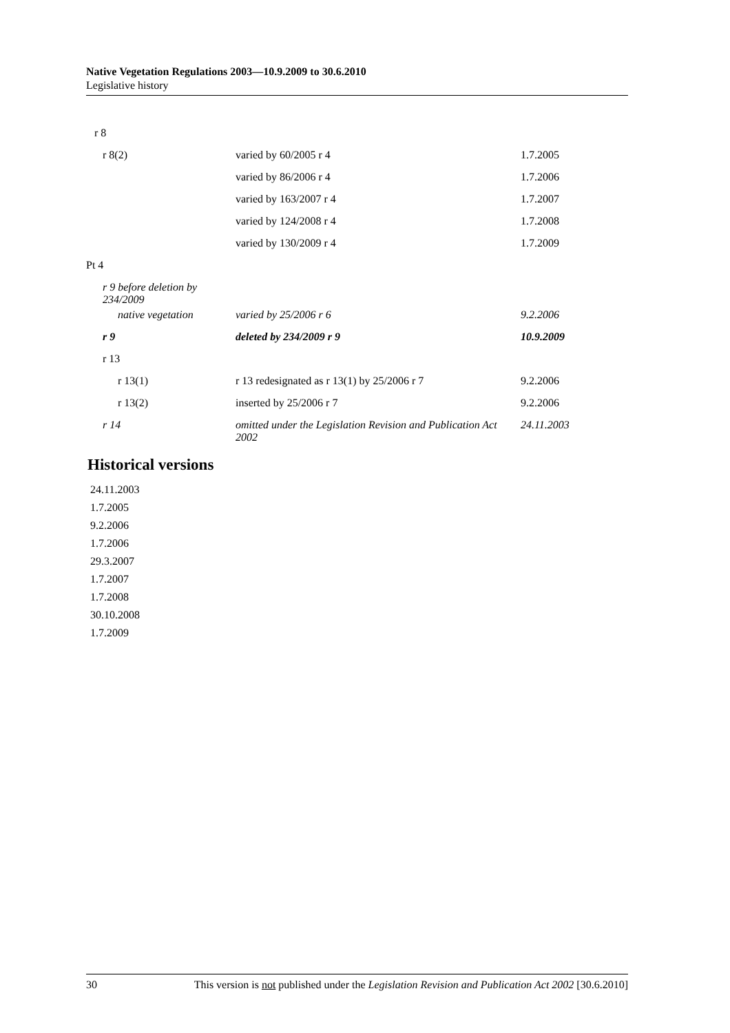Native Vegetation Regulations 2003—10.9.2009 to 30.6.2010
Legislative history
| r 8 | | |
| r 8(2) | varied by 60/2005 r 4 | 1.7.2005 |
| | varied by 86/2006 r 4 | 1.7.2006 |
| | varied by 163/2007 r 4 | 1.7.2007 |
| | varied by 124/2008 r 4 | 1.7.2008 |
| | varied by 130/2009 r 4 | 1.7.2009 |
| Pt 4 | | |
| r 9 before deletion by 234/2009 | | |
| native vegetation | varied by 25/2006 r 6 | 9.2.2006 |
| r 9 | deleted by 234/2009 r 9 | 10.9.2009 |
| r 13 | | |
| r 13(1) | r 13 redesignated as r 13(1) by 25/2006 r 7 | 9.2.2006 |
| r 13(2) | inserted by 25/2006 r 7 | 9.2.2006 |
| r 14 | omitted under the Legislation Revision and Publication Act 2002 | 24.11.2003 |
Historical versions
24.11.2003
1.7.2005
9.2.2006
1.7.2006
29.3.2007
1.7.2007
1.7.2008
30.10.2008
1.7.2009
30 This version is not published under the Legislation Revision and Publication Act 2002 [30.6.2010]